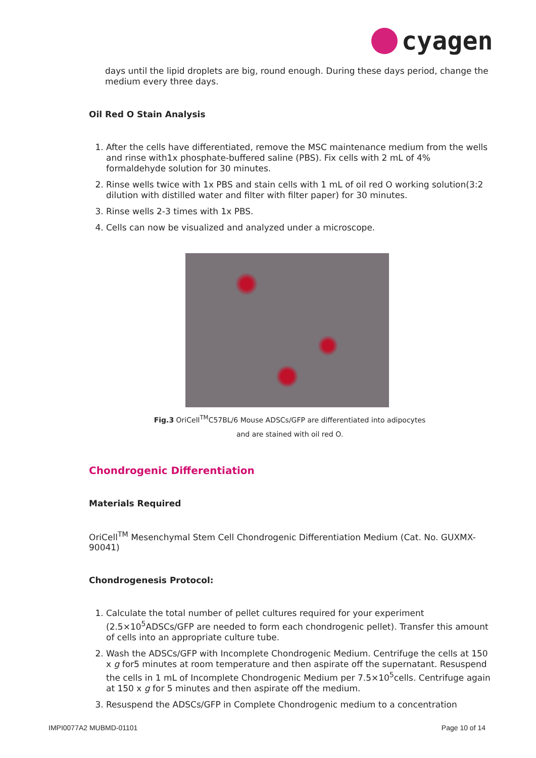cyagen
days until the lipid droplets are big, round enough. During these days period, change the medium every three days.
Oil Red O Stain Analysis
1. After the cells have differentiated, remove the MSC maintenance medium from the wells and rinse with1x phosphate-buffered saline (PBS). Fix cells with 2 mL of 4% formaldehyde solution for 30 minutes.
2. Rinse wells twice with 1x PBS and stain cells with 1 mL of oil red O working solution(3:2 dilution with distilled water and filter with filter paper) for 30 minutes.
3. Rinse wells 2-3 times with 1x PBS.
4. Cells can now be visualized and analyzed under a microscope.
Fig.3 OriCell<sup>TM</sup>C57BL/6 Mouse ADSCs/GFP are differentiated into adipocytes
and are stained with oil red O.
Chondrogenic Differentiation
Materials Required
OriCell<sup>TM</sup> Mesenchymal Stem Cell Chondrogenic Differentiation Medium (Cat. No. GUXMX-90041)
Chondrogenesis Protocol:
1. Calculate the total number of pellet cultures required for your experiment (2.5×10<sup>5</sup>ADSCs/GFP are needed to form each chondrogenic pellet). Transfer this amount of cells into an appropriate culture tube.
2. Wash the ADSCs/GFP with Incomplete Chondrogenic Medium. Centrifuge the cells at 150 x g for5 minutes at room temperature and then aspirate off the supernatant. Resuspend the cells in 1 mL of Incomplete Chondrogenic Medium per 7.5×10<sup>5</sup>cells. Centrifuge again at 150 x g for 5 minutes and then aspirate off the medium.
3. Resuspend the ADSCs/GFP in Complete Chondrogenic medium to a concentration
IMPI0077A2 MUBMD-01101 Page 10 of 14